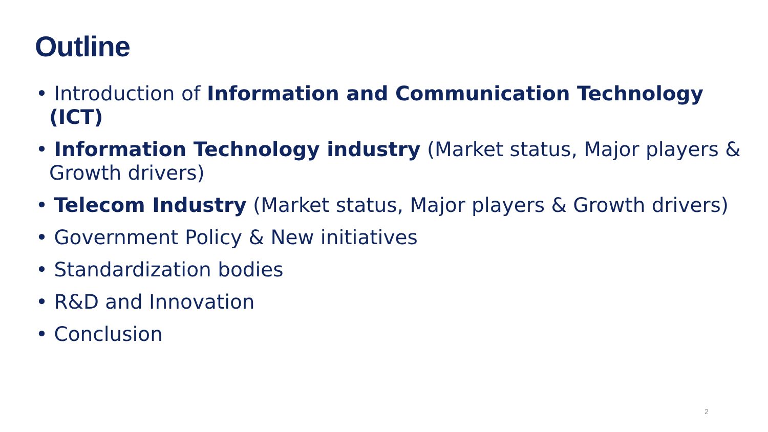Outline
• Introduction of Information and Communication Technology (ICT)
• Information Technology industry (Market status, Major players & Growth drivers)
• Telecom Industry (Market status, Major players & Growth drivers)
• Government Policy & New initiatives
• Standardization bodies
• R&D and Innovation
• Conclusion
2